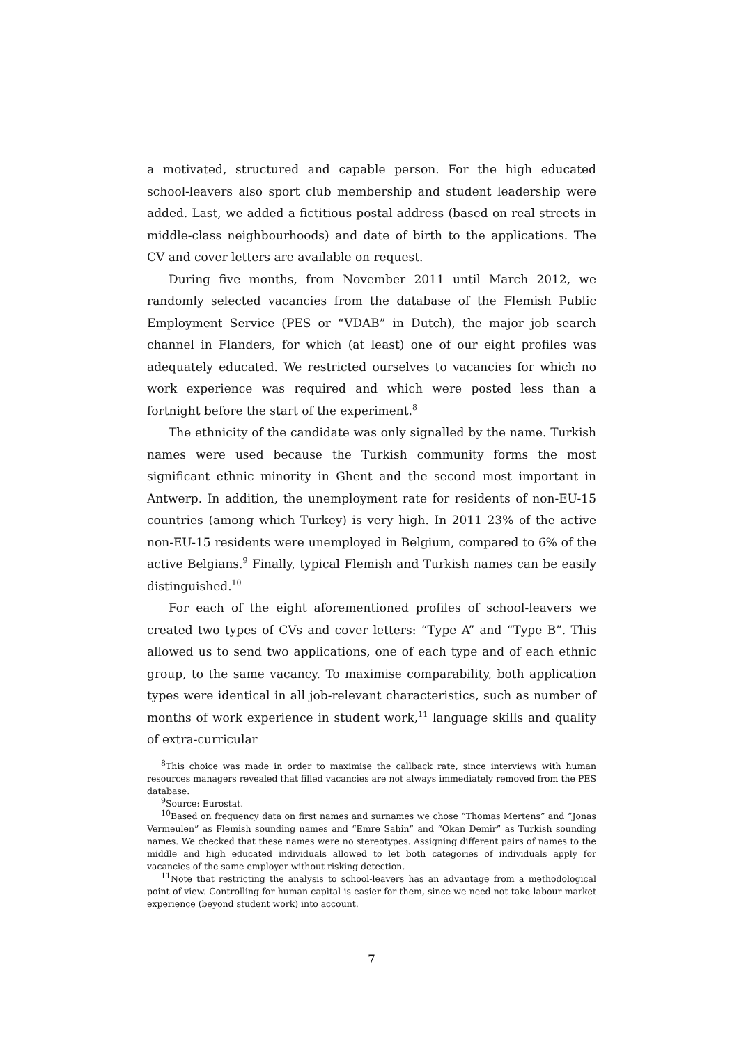a motivated, structured and capable person. For the high educated school-leavers also sport club membership and student leadership were added. Last, we added a fictitious postal address (based on real streets in middle-class neighbourhoods) and date of birth to the applications. The CV and cover letters are available on request.
During five months, from November 2011 until March 2012, we randomly selected vacancies from the database of the Flemish Public Employment Service (PES or “VDAB” in Dutch), the major job search channel in Flanders, for which (at least) one of our eight profiles was adequately educated. We restricted ourselves to vacancies for which no work experience was required and which were posted less than a fortnight before the start of the experiment.<sup>8</sup>
The ethnicity of the candidate was only signalled by the name. Turkish names were used because the Turkish community forms the most significant ethnic minority in Ghent and the second most important in Antwerp. In addition, the unemployment rate for residents of non-EU-15 countries (among which Turkey) is very high. In 2011 23% of the active non-EU-15 residents were unemployed in Belgium, compared to 6% of the active Belgians.<sup>9</sup> Finally, typical Flemish and Turkish names can be easily distinguished.<sup>10</sup>
For each of the eight aforementioned profiles of school-leavers we created two types of CVs and cover letters: “Type A” and “Type B”. This allowed us to send two applications, one of each type and of each ethnic group, to the same vacancy. To maximise comparability, both application types were identical in all job-relevant characteristics, such as number of months of work experience in student work,<sup>11</sup> language skills and quality of extra-curricular
<sup>8</sup> This choice was made in order to maximise the callback rate, since interviews with human resources managers revealed that filled vacancies are not always immediately removed from the PES database.
<sup>9</sup> Source: Eurostat.
<sup>10</sup> Based on frequency data on first names and surnames we chose “Thomas Mertens” and “Jonas Vermeulen” as Flemish sounding names and “Emre Sahin” and “Okan Demir” as Turkish sounding names. We checked that these names were no stereotypes. Assigning different pairs of names to the middle and high educated individuals allowed to let both categories of individuals apply for vacancies of the same employer without risking detection.
<sup>11</sup> Note that restricting the analysis to school-leavers has an advantage from a methodological point of view. Controlling for human capital is easier for them, since we need not take labour market experience (beyond student work) into account.
7